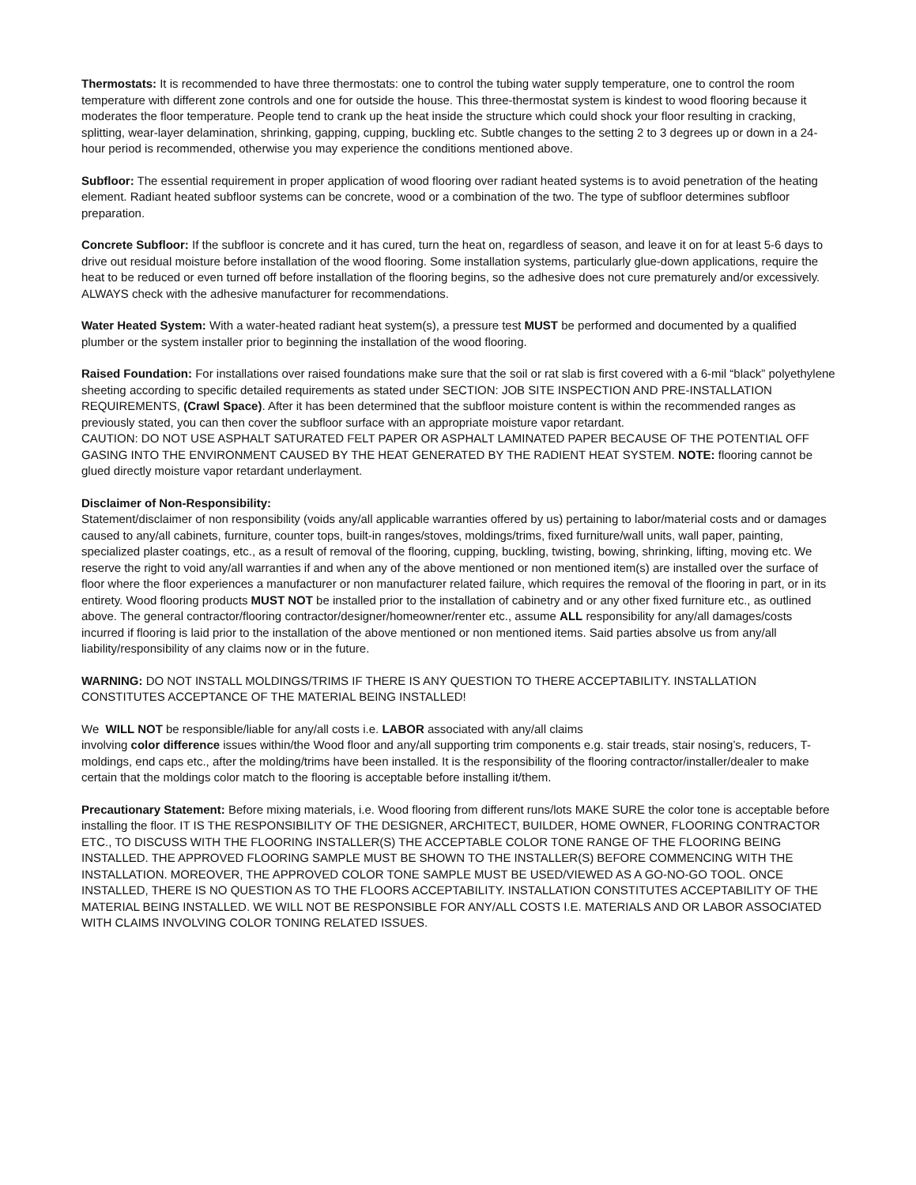Thermostats: It is recommended to have three thermostats: one to control the tubing water supply temperature, one to control the room temperature with different zone controls and one for outside the house. This three-thermostat system is kindest to wood flooring because it moderates the floor temperature. People tend to crank up the heat inside the structure which could shock your floor resulting in cracking, splitting, wear-layer delamination, shrinking, gapping, cupping, buckling etc. Subtle changes to the setting 2 to 3 degrees up or down in a 24-hour period is recommended, otherwise you may experience the conditions mentioned above.
Subfloor: The essential requirement in proper application of wood flooring over radiant heated systems is to avoid penetration of the heating element. Radiant heated subfloor systems can be concrete, wood or a combination of the two. The type of subfloor determines subfloor preparation.
Concrete Subfloor: If the subfloor is concrete and it has cured, turn the heat on, regardless of season, and leave it on for at least 5-6 days to drive out residual moisture before installation of the wood flooring. Some installation systems, particularly glue-down applications, require the heat to be reduced or even turned off before installation of the flooring begins, so the adhesive does not cure prematurely and/or excessively. ALWAYS check with the adhesive manufacturer for recommendations.
Water Heated System: With a water-heated radiant heat system(s), a pressure test MUST be performed and documented by a qualified plumber or the system installer prior to beginning the installation of the wood flooring.
Raised Foundation: For installations over raised foundations make sure that the soil or rat slab is first covered with a 6-mil “black” polyethylene sheeting according to specific detailed requirements as stated under SECTION: JOB SITE INSPECTION AND PRE-INSTALLATION REQUIREMENTS, (Crawl Space). After it has been determined that the subfloor moisture content is within the recommended ranges as previously stated, you can then cover the subfloor surface with an appropriate moisture vapor retardant.
CAUTION: DO NOT USE ASPHALT SATURATED FELT PAPER OR ASPHALT LAMINATED PAPER BECAUSE OF THE POTENTIAL OFF GASING INTO THE ENVIRONMENT CAUSED BY THE HEAT GENERATED BY THE RADIENT HEAT SYSTEM. NOTE: flooring cannot be glued directly moisture vapor retardant underlayment.
Disclaimer of Non-Responsibility:
Statement/disclaimer of non responsibility (voids any/all applicable warranties offered by us) pertaining to labor/material costs and or damages caused to any/all cabinets, furniture, counter tops, built-in ranges/stoves, moldings/trims, fixed furniture/wall units, wall paper, painting, specialized plaster coatings, etc., as a result of removal of the flooring, cupping, buckling, twisting, bowing, shrinking, lifting, moving etc. We reserve the right to void any/all warranties if and when any of the above mentioned or non mentioned item(s) are installed over the surface of floor where the floor experiences a manufacturer or non manufacturer related failure, which requires the removal of the flooring in part, or in its entirety. Wood flooring products MUST NOT be installed prior to the installation of cabinetry and or any other fixed furniture etc., as outlined above. The general contractor/flooring contractor/designer/homeowner/renter etc., assume ALL responsibility for any/all damages/costs incurred if flooring is laid prior to the installation of the above mentioned or non mentioned items. Said parties absolve us from any/all liability/responsibility of any claims now or in the future.
WARNING: DO NOT INSTALL MOLDINGS/TRIMS IF THERE IS ANY QUESTION TO THERE ACCEPTABILITY. INSTALLATION CONSTITUTES ACCEPTANCE OF THE MATERIAL BEING INSTALLED!
We WILL NOT be responsible/liable for any/all costs i.e. LABOR associated with any/all claims
involving color difference issues within/the Wood floor and any/all supporting trim components e.g. stair treads, stair nosing’s, reducers, T-moldings, end caps etc., after the molding/trims have been installed. It is the responsibility of the flooring contractor/installer/dealer to make certain that the moldings color match to the flooring is acceptable before installing it/them.
Precautionary Statement: Before mixing materials, i.e. Wood flooring from different runs/lots MAKE SURE the color tone is acceptable before installing the floor. IT IS THE RESPONSIBILITY OF THE DESIGNER, ARCHITECT, BUILDER, HOME OWNER, FLOORING CONTRACTOR ETC., TO DISCUSS WITH THE FLOORING INSTALLER(S) THE ACCEPTABLE COLOR TONE RANGE OF THE FLOORING BEING INSTALLED. THE APPROVED FLOORING SAMPLE MUST BE SHOWN TO THE INSTALLER(S) BEFORE COMMENCING WITH THE INSTALLATION. MOREOVER, THE APPROVED COLOR TONE SAMPLE MUST BE USED/VIEWED AS A GO-NO-GO TOOL. ONCE INSTALLED, THERE IS NO QUESTION AS TO THE FLOORS ACCEPTABILITY. INSTALLATION CONSTITUTES ACCEPTABILITY OF THE MATERIAL BEING INSTALLED. WE WILL NOT BE RESPONSIBLE FOR ANY/ALL COSTS I.E. MATERIALS AND OR LABOR ASSOCIATED WITH CLAIMS INVOLVING COLOR TONING RELATED ISSUES.